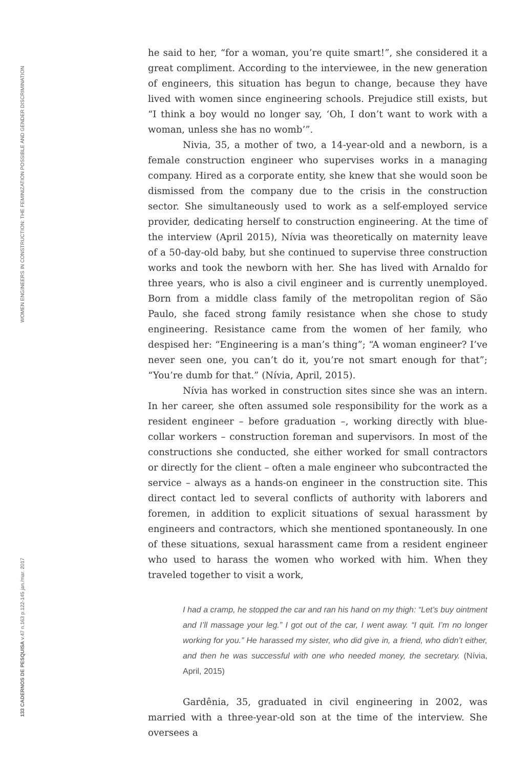WOMEN ENGINEERS IN CONSTRUCTION: THE FEMINIZATION POSSIBLE AND GENDER DISCRIMINATION
133 CADERNOS DE PESQUISA v.47 n.163 p.122-145 jan./mar. 2017
he said to her, “for a woman, you’re quite smart!”, she considered it a great compliment. According to the interviewee, in the new generation of engineers, this situation has begun to change, because they have lived with women since engineering schools. Prejudice still exists, but “I think a boy would no longer say, ‘Oh, I don’t want to work with a woman, unless she has no womb’”.
Nivia, 35, a mother of two, a 14-year-old and a newborn, is a female construction engineer who supervises works in a managing company. Hired as a corporate entity, she knew that she would soon be dismissed from the company due to the crisis in the construction sector. She simultaneously used to work as a self-employed service provider, dedicating herself to construction engineering. At the time of the interview (April 2015), Nívia was theoretically on maternity leave of a 50-day-old baby, but she continued to supervise three construction works and took the newborn with her. She has lived with Arnaldo for three years, who is also a civil engineer and is currently unemployed. Born from a middle class family of the metropolitan region of São Paulo, she faced strong family resistance when she chose to study engineering. Resistance came from the women of her family, who despised her: “Engineering is a man’s thing”; “A woman engineer? I’ve never seen one, you can’t do it, you’re not smart enough for that”; “You’re dumb for that.” (Nívia, April, 2015).
Nívia has worked in construction sites since she was an intern. In her career, she often assumed sole responsibility for the work as a resident engineer – before graduation –, working directly with blue-collar workers – construction foreman and supervisors. In most of the constructions she conducted, she either worked for small contractors or directly for the client – often a male engineer who subcontracted the service – always as a hands-on engineer in the construction site. This direct contact led to several conflicts of authority with laborers and foremen, in addition to explicit situations of sexual harassment by engineers and contractors, which she mentioned spontaneously. In one of these situations, sexual harassment came from a resident engineer who used to harass the women who worked with him. When they traveled together to visit a work,
I had a cramp, he stopped the car and ran his hand on my thigh: “Let’s buy ointment and I’ll massage your leg.” I got out of the car, I went away. “I quit. I’m no longer working for you.” He harassed my sister, who did give in, a friend, who didn’t either, and then he was successful with one who needed money, the secretary. (Nívia, April, 2015)
Gardênia, 35, graduated in civil engineering in 2002, was married with a three-year-old son at the time of the interview. She oversees a